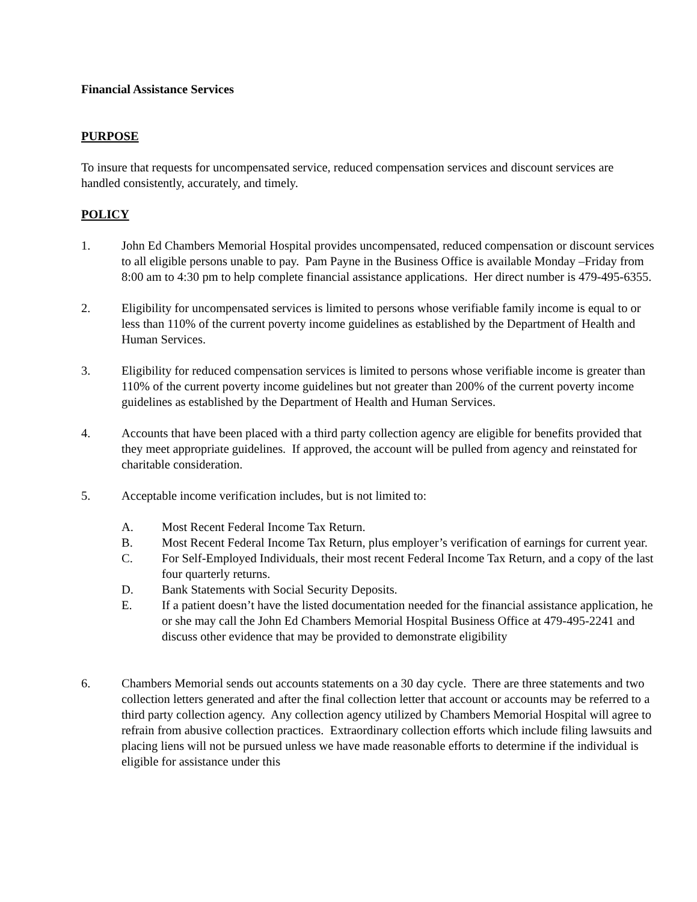Financial Assistance Services
PURPOSE
To insure that requests for uncompensated service, reduced compensation services and discount services are handled consistently, accurately, and timely.
POLICY
1. John Ed Chambers Memorial Hospital provides uncompensated, reduced compensation or discount services to all eligible persons unable to pay. Pam Payne in the Business Office is available Monday –Friday from 8:00 am to 4:30 pm to help complete financial assistance applications. Her direct number is 479-495-6355.
2. Eligibility for uncompensated services is limited to persons whose verifiable family income is equal to or less than 110% of the current poverty income guidelines as established by the Department of Health and Human Services.
3. Eligibility for reduced compensation services is limited to persons whose verifiable income is greater than 110% of the current poverty income guidelines but not greater than 200% of the current poverty income guidelines as established by the Department of Health and Human Services.
4. Accounts that have been placed with a third party collection agency are eligible for benefits provided that they meet appropriate guidelines. If approved, the account will be pulled from agency and reinstated for charitable consideration.
5. Acceptable income verification includes, but is not limited to:
A. Most Recent Federal Income Tax Return.
B. Most Recent Federal Income Tax Return, plus employer’s verification of earnings for current year.
C. For Self-Employed Individuals, their most recent Federal Income Tax Return, and a copy of the last four quarterly returns.
D. Bank Statements with Social Security Deposits.
E. If a patient doesn’t have the listed documentation needed for the financial assistance application, he or she may call the John Ed Chambers Memorial Hospital Business Office at 479-495-2241 and discuss other evidence that may be provided to demonstrate eligibility
6. Chambers Memorial sends out accounts statements on a 30 day cycle. There are three statements and two collection letters generated and after the final collection letter that account or accounts may be referred to a third party collection agency. Any collection agency utilized by Chambers Memorial Hospital will agree to refrain from abusive collection practices. Extraordinary collection efforts which include filing lawsuits and placing liens will not be pursued unless we have made reasonable efforts to determine if the individual is eligible for assistance under this